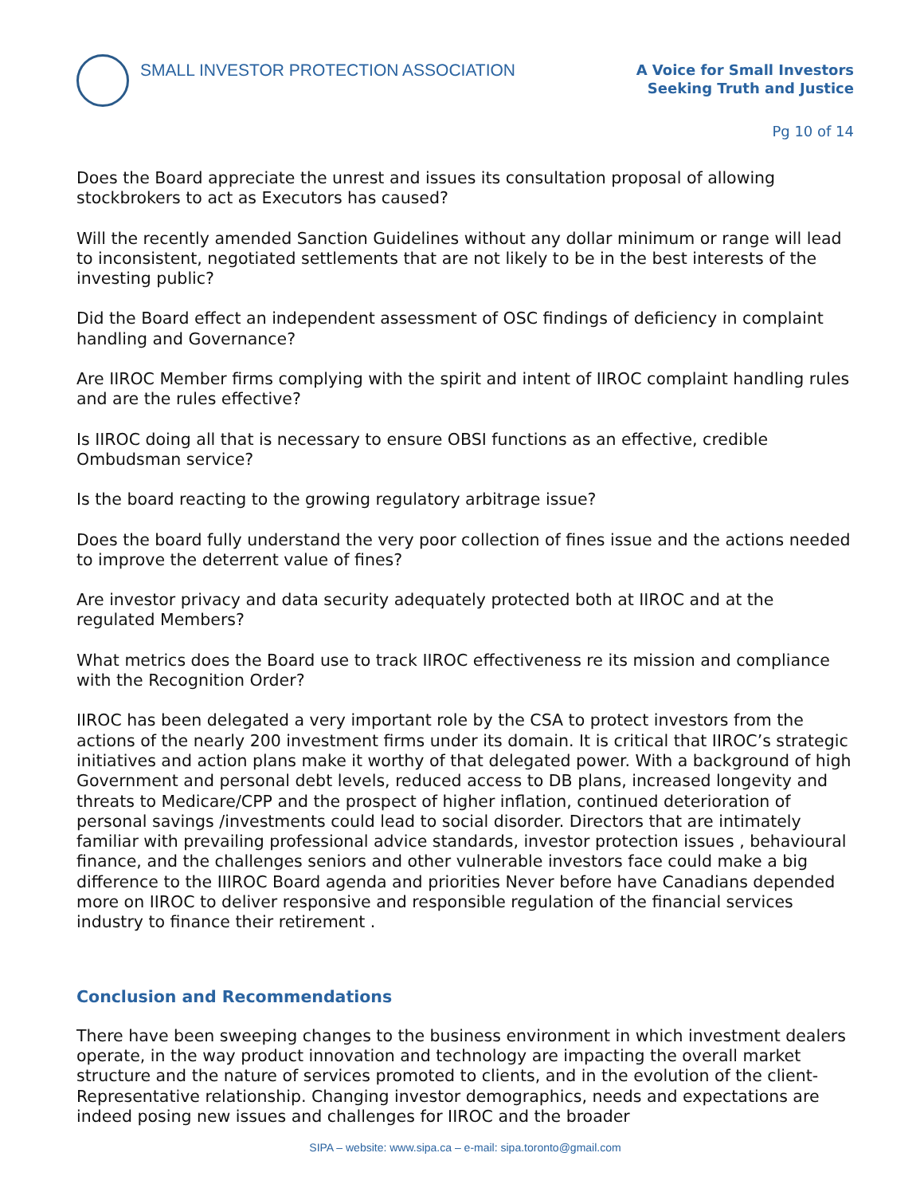SMALL INVESTOR PROTECTION ASSOCIATION
A Voice for Small Investors
Seeking Truth and Justice
Pg 10 of 14
Does the Board appreciate the unrest and issues its consultation proposal of allowing stockbrokers to act as Executors has caused?
Will the recently amended Sanction Guidelines without any dollar minimum or range will lead to inconsistent, negotiated settlements that are not likely to be in the best interests of the investing public?
Did the Board effect an independent assessment of OSC findings of deficiency in complaint handling and Governance?
Are IIROC Member firms complying with the spirit and intent of IIROC complaint handling rules and are the rules effective?
Is IIROC doing all that is necessary to ensure OBSI functions as an effective, credible Ombudsman service?
Is the board reacting to the growing regulatory arbitrage issue?
Does the board fully understand the very poor collection of fines issue and the actions needed to improve the deterrent value of fines?
Are investor privacy and data security adequately protected both at IIROC and at the regulated Members?
What metrics does the Board use to track IIROC effectiveness re its mission and compliance with the Recognition Order?
IIROC has been delegated a very important role by the CSA to protect investors from the actions of the nearly 200 investment firms under its domain. It is critical that IIROC’s strategic initiatives and action plans make it worthy of that delegated power. With a background of high Government and personal debt levels, reduced access to DB plans, increased longevity and threats to Medicare/CPP and the prospect of higher inflation, continued deterioration of personal savings /investments could lead to social disorder. Directors that are intimately familiar with prevailing professional advice standards, investor protection issues , behavioural finance, and the challenges seniors and other vulnerable investors face could make a big difference to the IIIROC Board agenda and priorities Never before have Canadians depended more on IIROC to deliver responsive and responsible regulation of the financial services industry to finance their retirement .
Conclusion and Recommendations
There have been sweeping changes to the business environment in which investment dealers operate, in the way product innovation and technology are impacting the overall market structure and the nature of services promoted to clients, and in the evolution of the client-Representative relationship. Changing investor demographics, needs and expectations are indeed posing new issues and challenges for IIROC and the broader
SIPA – website: www.sipa.ca – e-mail: sipa.toronto@gmail.com